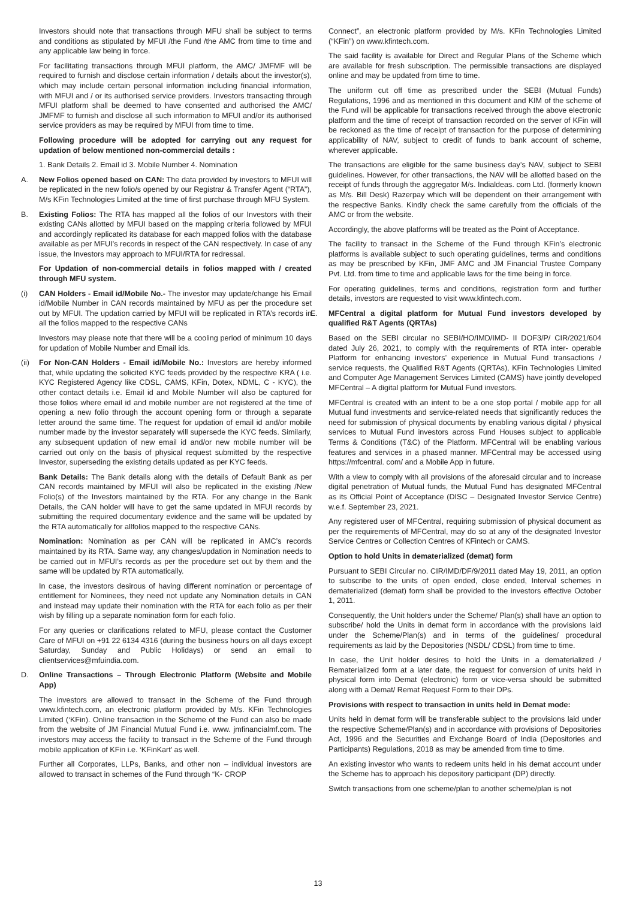Investors should note that transactions through MFU shall be subject to terms and conditions as stipulated by MFUI /the Fund /the AMC from time to time and any applicable law being in force.
For facilitating transactions through MFUI platform, the AMC/ JMFMF will be required to furnish and disclose certain information / details about the investor(s), which may include certain personal information including financial information, with MFUI and / or its authorised service providers. Investors transacting through MFUI platform shall be deemed to have consented and authorised the AMC/ JMFMF to furnish and disclose all such information to MFUI and/or its authorised service providers as may be required by MFUI from time to time.
Following procedure will be adopted for carrying out any request for updation of below mentioned non-commercial details :
1. Bank Details 2. Email id 3. Mobile Number 4. Nomination
A. New Folios opened based on CAN: The data provided by investors to MFUI will be replicated in the new folio/s opened by our Registrar & Transfer Agent (“RTA”), M/s KFin Technologies Limited at the time of first purchase through MFU System.
B. Existing Folios: The RTA has mapped all the folios of our Investors with their existing CANs allotted by MFUI based on the mapping criteria followed by MFUI and accordingly replicated its database for each mapped folios with the database available as per MFUI’s records in respect of the CAN respectively. In case of any issue, the Investors may approach to MFUI/RTA for redressal.
For Updation of non-commercial details in folios mapped with / created through MFU system.
(i) CAN Holders - Email id/Mobile No.- The investor may update/change his Email id/Mobile Number in CAN records maintained by MFU as per the procedure set out by MFUI. The updation carried by MFUI will be replicated in RTA’s records in all the folios mapped to the respective CANs
Investors may please note that there will be a cooling period of minimum 10 days for updation of Mobile Number and Email ids.
(ii)
For Non-CAN Holders - Email id/Mobile No.: Investors are hereby informed that, while updating the solicited KYC feeds provided by the respective KRA ( i.e. KYC Registered Agency like CDSL, CAMS, KFin, Dotex, NDML, C - KYC), the other contact details i.e. Email id and Mobile Number will also be captured for those folios where email id and mobile number are not registered at the time of opening a new folio through the account opening form or through a separate letter around the same time. The request for updation of email id and/or mobile number made by the investor separately will supersede the KYC feeds. Similarly, any subsequent updation of new email id and/or new mobile number will be carried out only on the basis of physical request submitted by the respective Investor, superseding the existing details updated as per KYC feeds.
Bank Details: The Bank details along with the details of Default Bank as per CAN records maintained by MFUI will also be replicated in the existing /New Folio(s) of the Investors maintained by the RTA. For any change in the Bank Details, the CAN holder will have to get the same updated in MFUI records by submitting the required documentary evidence and the same will be updated by the RTA automatically for allfolios mapped to the respective CANs.
Nomination: Nomination as per CAN will be replicated in AMC’s records maintained by its RTA. Same way, any changes/updation in Nomination needs to be carried out in MFUI’s records as per the procedure set out by them and the same will be updated by RTA automatically.
In case, the investors desirous of having different nomination or percentage of entitlement for Nominees, they need not update any Nomination details in CAN and instead may update their nomination with the RTA for each folio as per their wish by filling up a separate nomination form for each folio.
For any queries or clarifications related to MFU, please contact the Customer Care of MFUI on +91 22 6134 4316 (during the business hours on all days except Saturday, Sunday and Public Holidays) or send an email to clientservices@mfuindia.com.
D. Online Transactions – Through Electronic Platform (Website and Mobile App)
The investors are allowed to transact in the Scheme of the Fund through www.kfintech.com, an electronic platform provided by M/s. KFin Technologies Limited (‘KFin). Online transaction in the Scheme of the Fund can also be made from the website of JM Financial Mutual Fund i.e. www. jmfinancialmf.com. The investors may access the facility to transact in the Scheme of the Fund through mobile application of KFin i.e. ‘KFinKart’ as well.
Further all Corporates, LLPs, Banks, and other non – individual investors are allowed to transact in schemes of the Fund through “K- CROP
Connect”, an electronic platform provided by M/s. KFin Technologies Limited (“KFin”) on www.kfintech.com.
The said facility is available for Direct and Regular Plans of the Scheme which are available for fresh subscription. The permissible transactions are displayed online and may be updated from time to time.
The uniform cut off time as prescribed under the SEBI (Mutual Funds) Regulations, 1996 and as mentioned in this document and KIM of the scheme of the Fund will be applicable for transactions received through the above electronic platform and the time of receipt of transaction recorded on the server of KFin will be reckoned as the time of receipt of transaction for the purpose of determining applicability of NAV, subject to credit of funds to bank account of scheme, wherever applicable.
The transactions are eligible for the same business day’s NAV, subject to SEBI guidelines. However, for other transactions, the NAV will be allotted based on the receipt of funds through the aggregator M/s. Indialdeas. com Ltd. (formerly known as M/s. Bill Desk) Razerpay which will be dependent on their arrangement with the respective Banks. Kindly check the same carefully from the officials of the AMC or from the website.
Accordingly, the above platforms will be treated as the Point of Acceptance.
The facility to transact in the Scheme of the Fund through KFin’s electronic platforms is available subject to such operating guidelines, terms and conditions as may be prescribed by KFin, JMF AMC and JM Financial Trustee Company Pvt. Ltd. from time to time and applicable laws for the time being in force.
For operating guidelines, terms and conditions, registration form and further details, investors are requested to visit www.kfintech.com.
E. MFCentral a digital platform for Mutual Fund investors developed by qualified R&T Agents (QRTAs)
Based on the SEBI circular no SEBI/HO/IMD/IMD- II DOF3/P/ CIR/2021/604 dated July 26, 2021, to comply with the requirements of RTA inter- operable Platform for enhancing investors’ experience in Mutual Fund transactions / service requests, the Qualified R&T Agents (QRTAs), KFin Technologies Limited and Computer Age Management Services Limited (CAMS) have jointly developed MFCentral – A digital platform for Mutual Fund investors.
MFCentral is created with an intent to be a one stop portal / mobile app for all Mutual fund investments and service-related needs that significantly reduces the need for submission of physical documents by enabling various digital / physical services to Mutual Fund investors across Fund Houses subject to applicable Terms & Conditions (T&C) of the Platform. MFCentral will be enabling various features and services in a phased manner. MFCentral may be accessed using https://mfcentral. com/ and a Mobile App in future.
With a view to comply with all provisions of the aforesaid circular and to increase digital penetration of Mutual funds, the Mutual Fund has designated MFCentral as its Official Point of Acceptance (DISC – Designated Investor Service Centre) w.e.f. September 23, 2021.
Any registered user of MFCentral, requiring submission of physical document as per the requirements of MFCentral, may do so at any of the designated Investor Service Centres or Collection Centres of KFintech or CAMS.
Option to hold Units in dematerialized (demat) form
Pursuant to SEBI Circular no. CIR/IMD/DF/9/2011 dated May 19, 2011, an option to subscribe to the units of open ended, close ended, Interval schemes in dematerialized (demat) form shall be provided to the investors effective October 1, 2011.
Consequently, the Unit holders under the Scheme/ Plan(s) shall have an option to subscribe/ hold the Units in demat form in accordance with the provisions laid under the Scheme/Plan(s) and in terms of the guidelines/ procedural requirements as laid by the Depositories (NSDL/ CDSL) from time to time.
In case, the Unit holder desires to hold the Units in a dematerialized / Rematerialized form at a later date, the request for conversion of units held in physical form into Demat (electronic) form or vice-versa should be submitted along with a Demat/ Remat Request Form to their DPs.
Provisions with respect to transaction in units held in Demat mode:
Units held in demat form will be transferable subject to the provisions laid under the respective Scheme/Plan(s) and in accordance with provisions of Depositories Act, 1996 and the Securities and Exchange Board of India (Depositories and Participants) Regulations, 2018 as may be amended from time to time.
An existing investor who wants to redeem units held in his demat account under the Scheme has to approach his depository participant (DP) directly.
Switch transactions from one scheme/plan to another scheme/plan is not
13